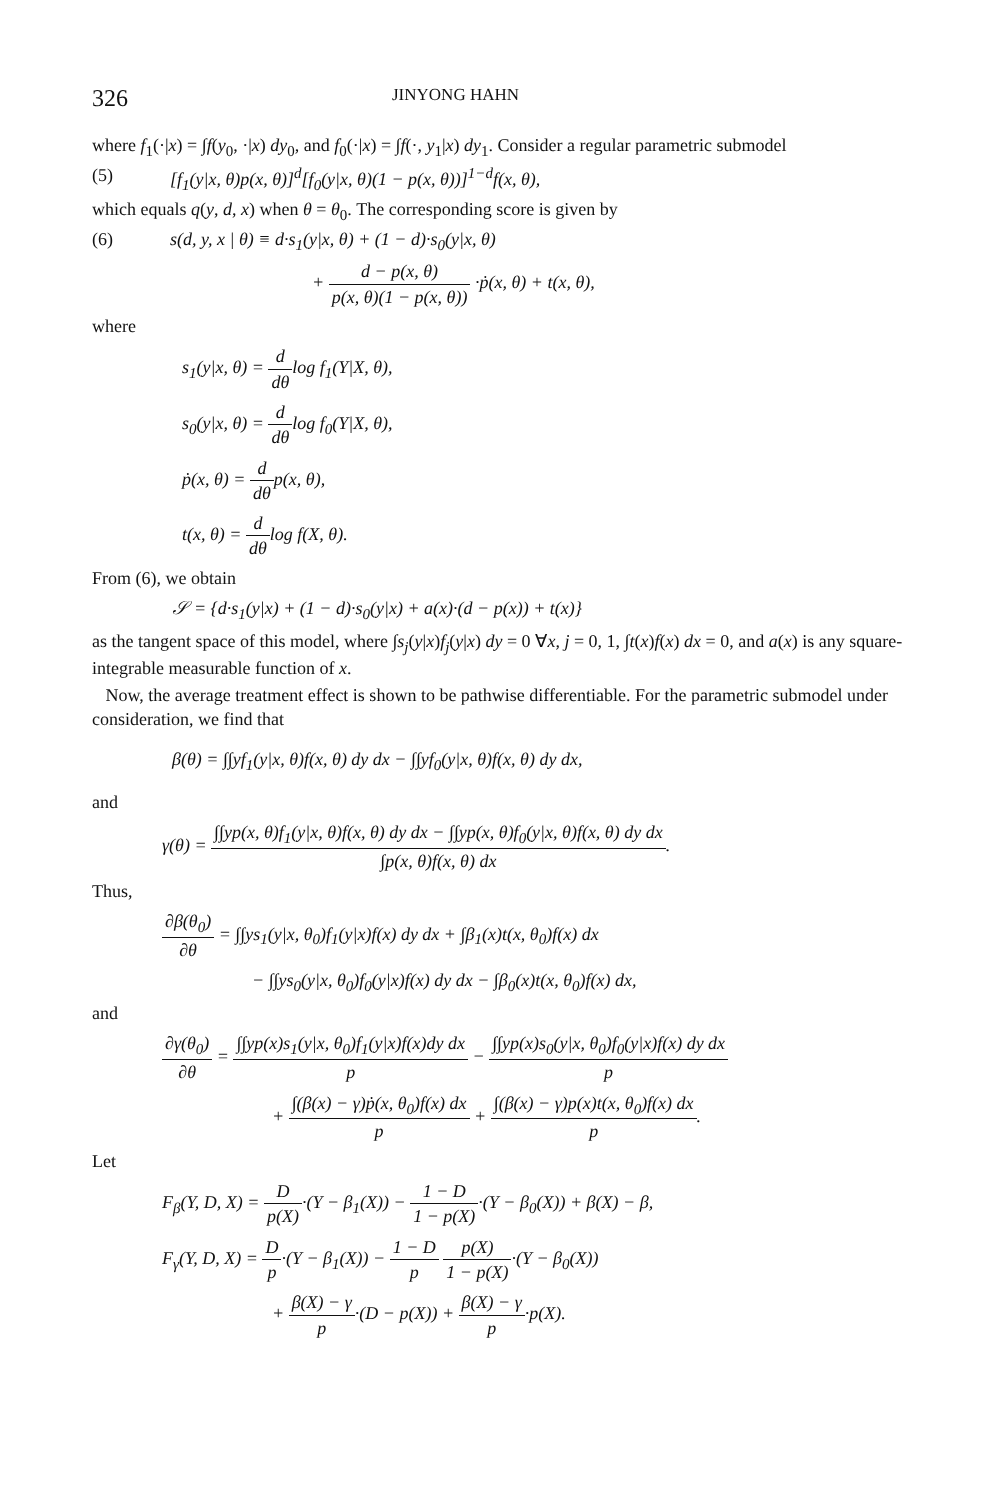326 JINYONG HAHN
where f<sub>1</sub>(·|x) = ∫f(y<sub>0</sub>, ·|x) dy<sub>0</sub>, and f<sub>0</sub>(·|x) = ∫f(·, y<sub>1</sub>|x) dy<sub>1</sub>. Consider a regular parametric submodel
(5) [f<sub>1</sub>(y|x, θ)p(x, θ)]<sup>d</sup>[f<sub>0</sub>(y|x, θ)(1 − p(x, θ))]<sup>1−d</sup>f(x, θ),
which equals q(y, d, x) when θ = θ<sub>0</sub>. The corresponding score is given by
(6) s(d, y, x | θ) ≡ d·s<sub>1</sub>(y|x, θ) + (1 − d)·s<sub>0</sub>(y|x, θ)
+ d − p(x, θ) p(x, θ)(1 − p(x, θ)) ·ṗ(x, θ) + t(x, θ),
where
s<sub>1</sub>(y|x, θ) = d dθlog f<sub>1</sub>(Y|X, θ),
s<sub>0</sub>(y|x, θ) = d dθlog f<sub>0</sub>(Y|X, θ),
ṗ(x, θ) = d dθp(x, θ),
t(x, θ) = d dθlog f(X, θ).
From (6), we obtain
𝒮 = {d·s<sub>1</sub>(y|x) + (1 − d)·s<sub>0</sub>(y|x) + a(x)·(d − p(x)) + t(x)}
as the tangent space of this model, where ∫s<sub>j</sub>(y|x)f<sub>j</sub>(y|x) dy = 0 ∀x, j = 0, 1, ∫t(x)f(x) dx = 0, and a(x) is any square-integrable measurable function of x.
Now, the average treatment effect is shown to be pathwise differentiable. For the parametric submodel under consideration, we find that
β(θ) = ∫∫yf<sub>1</sub>(y|x, θ)f(x, θ) dy dx − ∫∫yf<sub>0</sub>(y|x, θ)f(x, θ) dy dx,
and
γ(θ) = ∫∫yp(x, θ)f<sub>1</sub>(y|x, θ)f(x, θ) dy dx − ∫∫yp(x, θ)f<sub>0</sub>(y|x, θ)f(x, θ) dy dx ∫p(x, θ)f(x, θ) dx.
Thus,
∂β(θ<sub>0</sub>) ∂θ = ∫∫ys<sub>1</sub>(y|x, θ<sub>0</sub>)f<sub>1</sub>(y|x)f(x) dy dx + ∫β<sub>1</sub>(x)t(x, θ<sub>0</sub>)f(x) dx
− ∫∫ys<sub>0</sub>(y|x, θ<sub>0</sub>)f<sub>0</sub>(y|x)f(x) dy dx − ∫β<sub>0</sub>(x)t(x, θ<sub>0</sub>)f(x) dx,
and
∂γ(θ<sub>0</sub>) ∂θ = ∫∫yp(x)s<sub>1</sub>(y|x, θ<sub>0</sub>)f<sub>1</sub>(y|x)f(x)dy dx p − ∫∫yp(x)s<sub>0</sub>(y|x, θ<sub>0</sub>)f<sub>0</sub>(y|x)f(x) dy dx p
+ ∫(β(x) − γ)ṗ(x, θ<sub>0</sub>)f(x) dx p + ∫(β(x) − γ)p(x)t(x, θ<sub>0</sub>)f(x) dx p.
Let
F<sub>β</sub>(Y, D, X) = D p(X)·(Y − β<sub>1</sub>(X)) − 1 − D 1 − p(X)·(Y − β<sub>0</sub>(X)) + β(X) − β,
F<sub>γ</sub>(Y, D, X) = D p·(Y − β<sub>1</sub>(X)) − 1 − D p p(X) 1 − p(X)·(Y − β<sub>0</sub>(X))
+ β(X) − γ p·(D − p(X)) + β(X) − γ p·p(X).